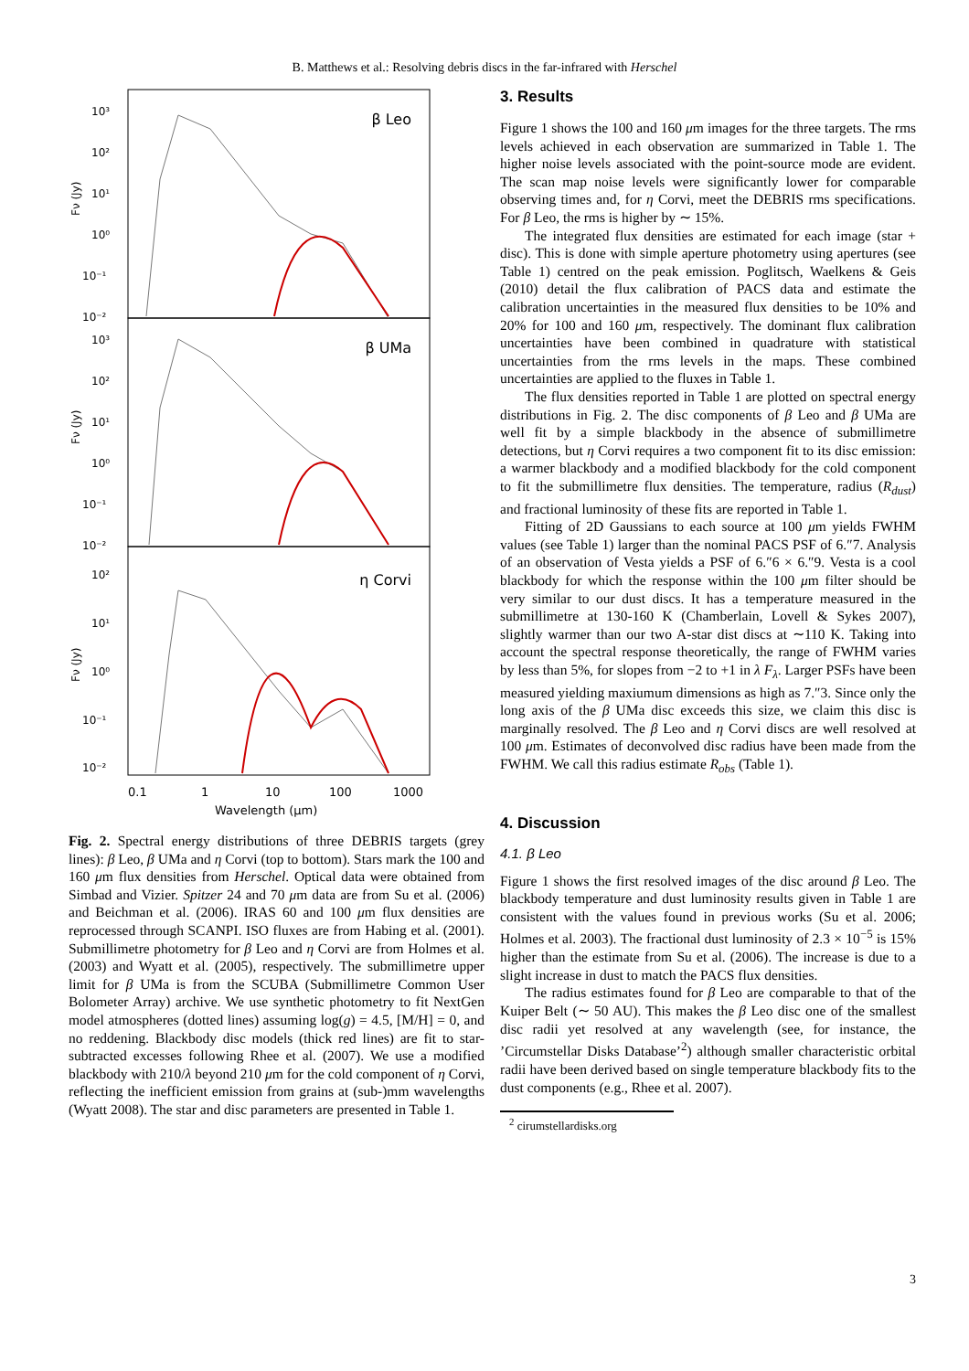B. Matthews et al.: Resolving debris discs in the far-infrared with Herschel
β Leo
β UMa
η Corvi
10³
10²
10¹
10⁰
10⁻¹
10⁻²
10³
10²
10¹
10⁰
10⁻¹
10⁻²
10²
10¹
10⁰
10⁻¹
10⁻²
Fν (Jy)
Fν (Jy)
Fν (Jy)
0.1
1
10
100
1000
Wavelength (μm)
Fig. 2. Spectral energy distributions of three DEBRIS targets (grey lines): β Leo, β UMa and η Corvi (top to bottom). Stars mark the 100 and 160 μm flux densities from Herschel. Optical data were obtained from Simbad and Vizier. Spitzer 24 and 70 μm data are from Su et al. (2006) and Beichman et al. (2006). IRAS 60 and 100 μm flux densities are reprocessed through SCANPI. ISO fluxes are from Habing et al. (2001). Submillimetre photometry for β Leo and η Corvi are from Holmes et al. (2003) and Wyatt et al. (2005), respectively. The submillimetre upper limit for β UMa is from the SCUBA (Submillimetre Common User Bolometer Array) archive. We use synthetic photometry to fit NextGen model atmospheres (dotted lines) assuming log(g) = 4.5, [M/H] = 0, and no reddening. Blackbody disc models (thick red lines) are fit to star-subtracted excesses following Rhee et al. (2007). We use a modified blackbody with 210/λ beyond 210 μm for the cold component of η Corvi, reflecting the inefficient emission from grains at (sub-)mm wavelengths (Wyatt 2008). The star and disc parameters are presented in Table 1.
3. Results
Figure 1 shows the 100 and 160 μm images for the three targets. The rms levels achieved in each observation are summarized in Table 1. The higher noise levels associated with the point-source mode are evident. The scan map noise levels were significantly lower for comparable observing times and, for η Corvi, meet the DEBRIS rms specifications. For β Leo, the rms is higher by ∼ 15%.
The integrated flux densities are estimated for each image (star + disc). This is done with simple aperture photometry using apertures (see Table 1) centred on the peak emission. Poglitsch, Waelkens & Geis (2010) detail the flux calibration of PACS data and estimate the calibration uncertainties in the measured flux densities to be 10% and 20% for 100 and 160 μm, respectively. The dominant flux calibration uncertainties have been combined in quadrature with statistical uncertainties from the rms levels in the maps. These combined uncertainties are applied to the fluxes in Table 1.
The flux densities reported in Table 1 are plotted on spectral energy distributions in Fig. 2. The disc components of β Leo and β UMa are well fit by a simple blackbody in the absence of submillimetre detections, but η Corvi requires a two component fit to its disc emission: a warmer blackbody and a modified blackbody for the cold component to fit the submillimetre flux densities. The temperature, radius (R<sub>dust</sub>) and fractional luminosity of these fits are reported in Table 1.
Fitting of 2D Gaussians to each source at 100 μm yields FWHM values (see Table 1) larger than the nominal PACS PSF of 6.″7. Analysis of an observation of Vesta yields a PSF of 6.″6 × 6.″9. Vesta is a cool blackbody for which the response within the 100 μm filter should be very similar to our dust discs. It has a temperature measured in the submillimetre at 130-160 K (Chamberlain, Lovell & Sykes 2007), slightly warmer than our two A-star dist discs at ∼110 K. Taking into account the spectral response theoretically, the range of FWHM varies by less than 5%, for slopes from −2 to +1 in λ F<sub>λ</sub>. Larger PSFs have been measured yielding maxiumum dimensions as high as 7.″3. Since only the long axis of the β UMa disc exceeds this size, we claim this disc is marginally resolved. The β Leo and η Corvi discs are well resolved at 100 μm. Estimates of deconvolved disc radius have been made from the FWHM. We call this radius estimate R<sub>obs</sub> (Table 1).
4. Discussion
4.1. β Leo
Figure 1 shows the first resolved images of the disc around β Leo. The blackbody temperature and dust luminosity results given in Table 1 are consistent with the values found in previous works (Su et al. 2006; Holmes et al. 2003). The fractional dust luminosity of 2.3 × 10<sup>−5</sup> is 15% higher than the estimate from Su et al. (2006). The increase is due to a slight increase in dust to match the PACS flux densities.
The radius estimates found for β Leo are comparable to that of the Kuiper Belt (∼ 50 AU). This makes the β Leo disc one of the smallest disc radii yet resolved at any wavelength (see, for instance, the ’Circumstellar Disks Database’<sup>2</sup>) although smaller characteristic orbital radii have been derived based on single temperature blackbody fits to the dust components (e.g., Rhee et al. 2007).
<sup>2</sup> cirumstellardisks.org
3